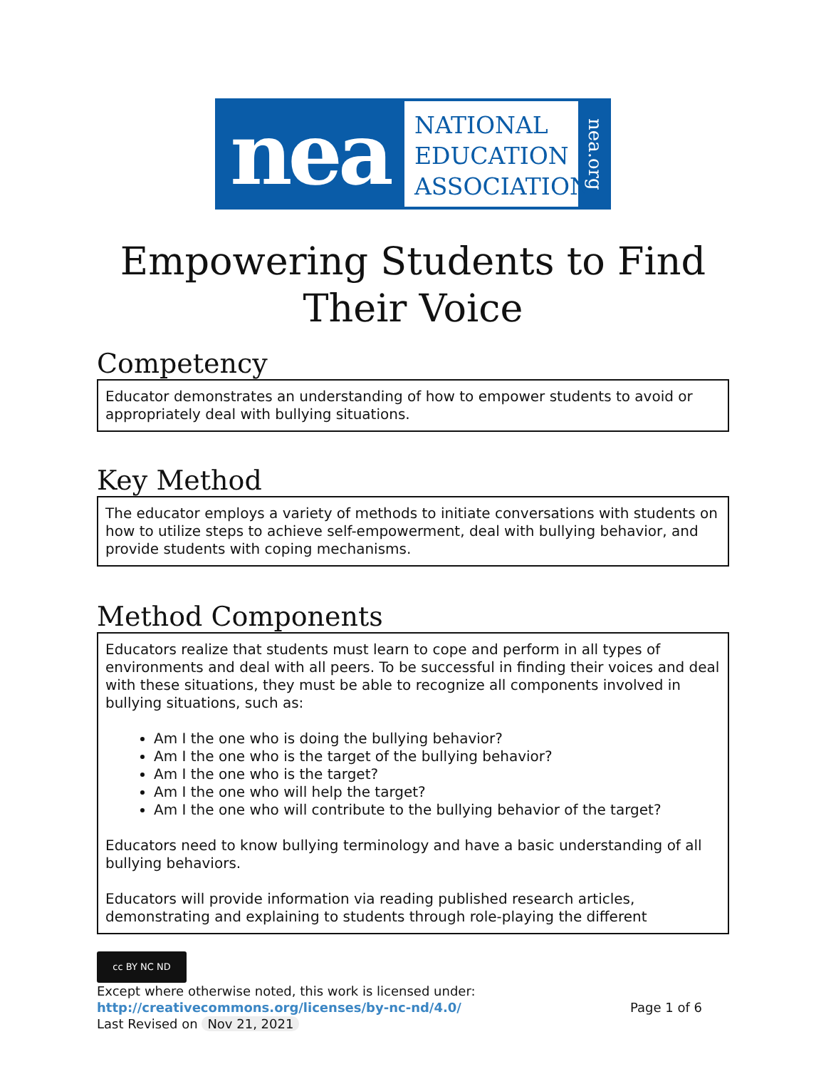nea
NATIONAL
EDUCATION
ASSOCIATION
nea.org
Empowering Students to Find Their Voice
Competency
Educator demonstrates an understanding of how to empower students to avoid or appropriately deal with bullying situations.
Key Method
The educator employs a variety of methods to initiate conversations with students on how to utilize steps to achieve self-empowerment, deal with bullying behavior, and provide students with coping mechanisms.
Method Components
Educators realize that students must learn to cope and perform in all types of environments and deal with all peers. To be successful in finding their voices and deal with these situations, they must be able to recognize all components involved in bullying situations, such as:
Am I the one who is doing the bullying behavior?
Am I the one who is the target of the bullying behavior?
Am I the one who is the target?
Am I the one who will help the target?
Am I the one who will contribute to the bullying behavior of the target?
Educators need to know bullying terminology and have a basic understanding of all bullying behaviors.
Educators will provide information via reading published research articles, demonstrating and explaining to students through role-playing the different
cc BY NC ND
Except where otherwise noted, this work is licensed under:
http://creativecommons.org/licenses/by-nc-nd/4.0/ Page 1 of 6
Last Revised on Nov 21, 2021